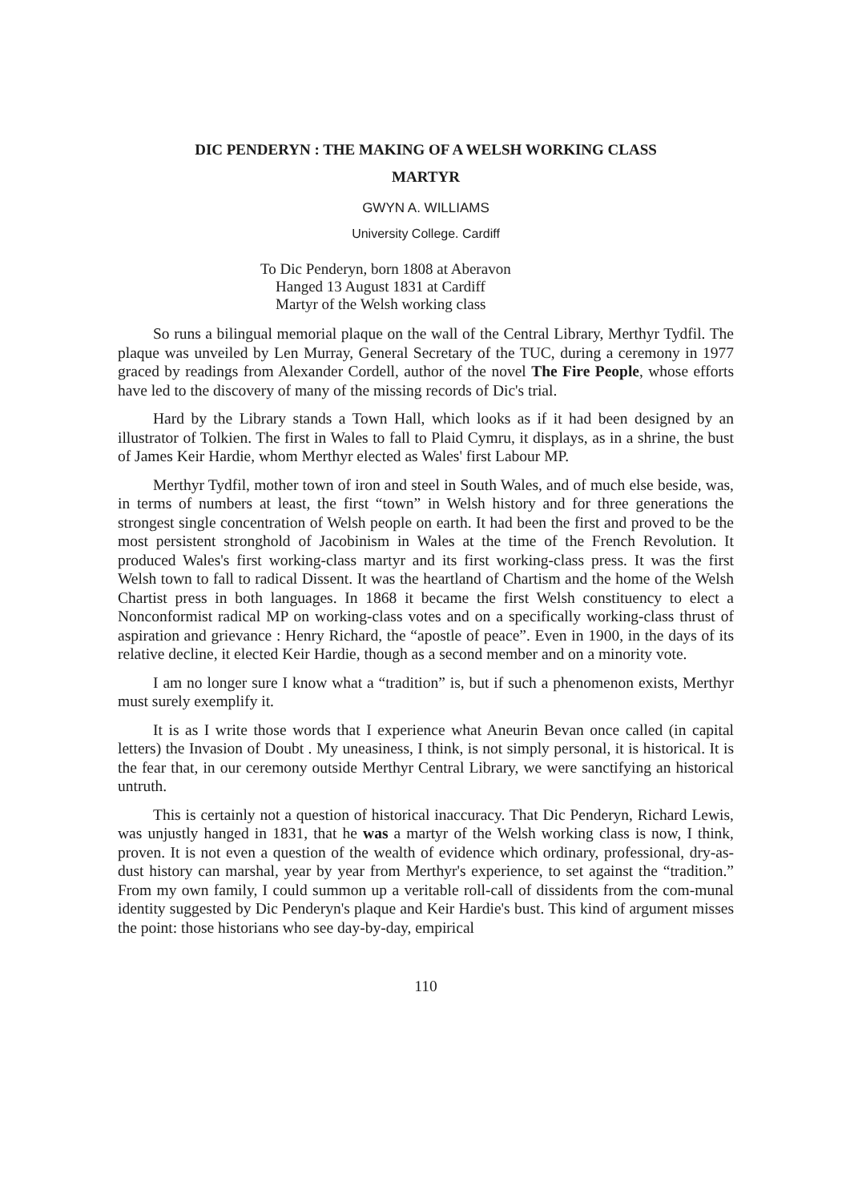DIC PENDERYN : THE MAKING OF A WELSH WORKING CLASS
MARTYR
GWYN A. WILLIAMS
University College. Cardiff
To Dic Penderyn, born 1808 at Aberavon
Hanged 13 August 1831 at Cardiff
Martyr of the Welsh working class
So runs a bilingual memorial plaque on the wall of the Central Library, Merthyr Tydfil. The plaque was unveiled by Len Murray, General Secretary of the TUC, during a ceremony in 1977 graced by readings from Alexander Cordell, author of the novel The Fire People, whose efforts have led to the discovery of many of the missing records of Dic's trial.
Hard by the Library stands a Town Hall, which looks as if it had been designed by an illustrator of Tolkien. The first in Wales to fall to Plaid Cymru, it displays, as in a shrine, the bust of James Keir Hardie, whom Merthyr elected as Wales' first Labour MP.
Merthyr Tydfil, mother town of iron and steel in South Wales, and of much else beside, was, in terms of numbers at least, the first “town” in Welsh history and for three generations the strongest single concentration of Welsh people on earth. It had been the first and proved to be the most persistent stronghold of Jacobinism in Wales at the time of the French Revolution. It produced Wales's first working-class martyr and its first working-class press. It was the first Welsh town to fall to radical Dissent. It was the heartland of Chartism and the home of the Welsh Chartist press in both languages. In 1868 it became the first Welsh constituency to elect a Nonconformist radical MP on working-class votes and on a specifically working-class thrust of aspiration and grievance : Henry Richard, the “apostle of peace”. Even in 1900, in the days of its relative decline, it elected Keir Hardie, though as a second member and on a minority vote.
I am no longer sure I know what a “tradition” is, but if such a phenomenon exists, Merthyr must surely exemplify it.
It is as I write those words that I experience what Aneurin Bevan once called (in capital letters) the Invasion of Doubt . My uneasiness, I think, is not simply personal, it is historical. It is the fear that, in our ceremony outside Merthyr Central Library, we were sanctifying an historical untruth.
This is certainly not a question of historical inaccuracy. That Dic Penderyn, Richard Lewis, was unjustly hanged in 1831, that he was a martyr of the Welsh working class is now, I think, proven. It is not even a question of the wealth of evidence which ordinary, professional, dry-as-dust history can marshal, year by year from Merthyr's experience, to set against the “tradition.” From my own family, I could summon up a veritable roll-call of dissidents from the com-munal identity suggested by Dic Penderyn's plaque and Keir Hardie's bust. This kind of argument misses the point: those historians who see day-by-day, empirical
110